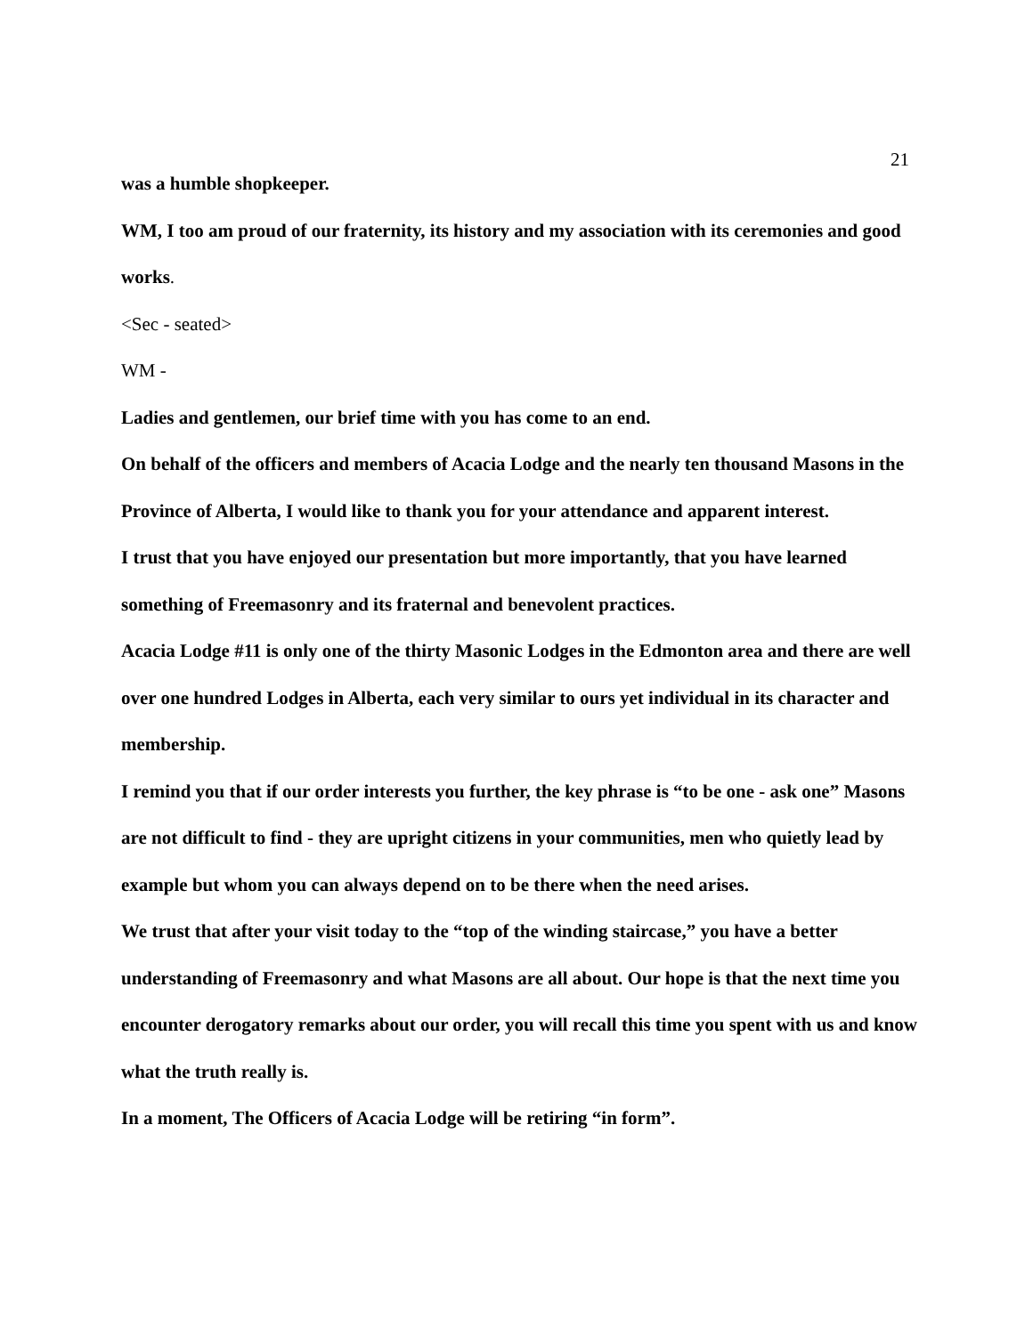21
was a humble shopkeeper.
WM, I too am proud of our fraternity, its history and my association with its ceremonies and good works.
<Sec - seated>
WM -
Ladies and gentlemen, our brief time with you has come to an end.
On behalf of the officers and members of Acacia Lodge and the nearly ten thousand Masons in the Province of Alberta, I would like to thank you for your attendance and apparent interest.
I trust that you have enjoyed our presentation but more importantly, that you have learned something of Freemasonry and its fraternal and benevolent practices.
Acacia Lodge #11 is only one of the thirty Masonic Lodges in the Edmonton area and there are well over one hundred Lodges in Alberta, each very similar to ours yet individual in its character and membership.
I remind you that if our order interests you further, the key phrase is “to be one - ask one” Masons are not difficult to find - they are upright citizens in your communities, men who quietly lead by example but whom you can always depend on to be there when the need arises.
We trust that after your visit today to the “top of the winding staircase,” you have a better understanding of Freemasonry and what Masons are all about. Our hope is that the next time you encounter derogatory remarks about our order, you will recall this time you spent with us and know what the truth really is.
In a moment, The Officers of Acacia Lodge will be retiring “in form”.